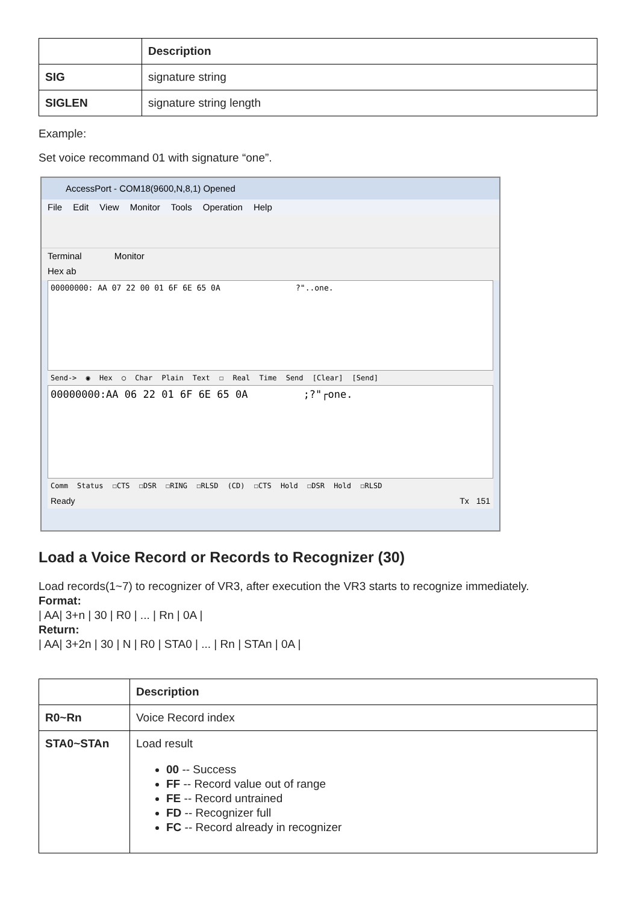| | Description |
| --- | --- |
| SIG | signature string |
| SIGLEN | signature string length |
Example:
Set voice recommand 01 with signature “one”.
AccessPort - COM18(9600,N,8,1) Opened
File Edit View Monitor Tools Operation Help
Terminal Monitor
Hex ab
00000000: AA 07 22 00 01 6F 6E 65 0A ?"..one.
Send-> ◉ Hex ○ Char Plain Text ☐ Real Time Send [Clear] [Send]
00000000:AA 06 22 01 6F 6E 65 0A ;?"┌one.
Comm Status ☐CTS ☐DSR ☐RING ☐RLSD (CD) ☐CTS Hold ☐DSR Hold ☐RLSD
Ready Tx 151
Load a Voice Record or Records to Recognizer (30)
Load records(1~7) to recognizer of VR3, after execution the VR3 starts to recognize immediately.
Format:
| AA| 3+n | 30 | R0 | ... | Rn | 0A |
Return:
| AA| 3+2n | 30 | N | R0 | STA0 | ... | Rn | STAn | 0A |
| | Description |
| --- | --- |
| R0~Rn | Voice Record index |
| STA0~STAn | Load result 00 -- Success FF -- Record value out of range FE -- Record untrained FD -- Recognizer full FC -- Record already in recognizer |